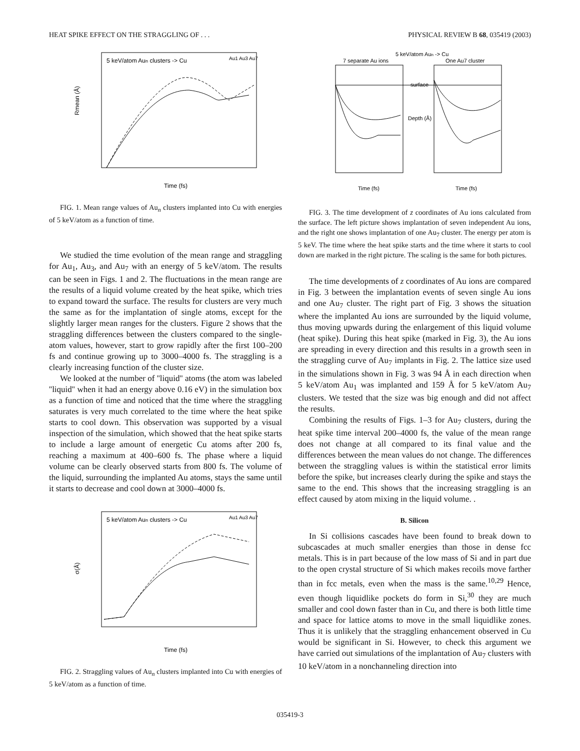HEAT SPIKE EFFECT ON THE STRAGGLING OF . . . PHYSICAL REVIEW B 68, 035419 (2003)
5 keV/atom Aun clusters -> Cu
Au1 Au3 Au7
Rmean (Å)
Time (fs)
FIG. 1. Mean range values of Au<sub>n</sub> clusters implanted into Cu with energies of 5 keV/atom as a function of time.
We studied the time evolution of the mean range and straggling for Au<sub>1</sub>, Au<sub>3</sub>, and Au<sub>7</sub> with an energy of 5 keV/atom. The results can be seen in Figs. 1 and 2. The fluctuations in the mean range are the results of a liquid volume created by the heat spike, which tries to expand toward the surface. The results for clusters are very much the same as for the implantation of single atoms, except for the slightly larger mean ranges for the clusters. Figure 2 shows that the straggling differences between the clusters compared to the single-atom values, however, start to grow rapidly after the first 100–200 fs and continue growing up to 3000–4000 fs. The straggling is a clearly increasing function of the cluster size.
We looked at the number of ''liquid'' atoms (the atom was labeled ''liquid'' when it had an energy above 0.16 eV) in the simulation box as a function of time and noticed that the time where the straggling saturates is very much correlated to the time where the heat spike starts to cool down. This observation was supported by a visual inspection of the simulation, which showed that the heat spike starts to include a large amount of energetic Cu atoms after 200 fs, reaching a maximum at 400–600 fs. The phase where a liquid volume can be clearly observed starts from 800 fs. The volume of the liquid, surrounding the implanted Au atoms, stays the same until it starts to decrease and cool down at 3000–4000 fs.
5 keV/atom Aun clusters -> Cu
Au1 Au3 Au7
σ(Å)
Time (fs)
FIG. 2. Straggling values of Au<sub>n</sub> clusters implanted into Cu with energies of 5 keV/atom as a function of time.
5 keV/atom Aun -> Cu
7 separate Au ions
One Au7 cluster
surface
Depth (Å)
Time (fs)
Time (fs)
FIG. 3. The time development of z coordinates of Au ions calculated from the surface. The left picture shows implantation of seven independent Au ions, and the right one shows implantation of one Au<sub>7</sub> cluster. The energy per atom is 5 keV. The time where the heat spike starts and the time where it starts to cool down are marked in the right picture. The scaling is the same for both pictures.
The time developments of z coordinates of Au ions are compared in Fig. 3 between the implantation events of seven single Au ions and one Au<sub>7</sub> cluster. The right part of Fig. 3 shows the situation where the implanted Au ions are surrounded by the liquid volume, thus moving upwards during the enlargement of this liquid volume (heat spike). During this heat spike (marked in Fig. 3), the Au ions are spreading in every direction and this results in a growth seen in the straggling curve of Au<sub>7</sub> implants in Fig. 2. The lattice size used in the simulations shown in Fig. 3 was 94 Å in each direction when 5 keV/atom Au<sub>1</sub> was implanted and 159 Å for 5 keV/atom Au<sub>7</sub> clusters. We tested that the size was big enough and did not affect the results.
Combining the results of Figs. 1–3 for Au<sub>7</sub> clusters, during the heat spike time interval 200–4000 fs, the value of the mean range does not change at all compared to its final value and the differences between the mean values do not change. The differences between the straggling values is within the statistical error limits before the spike, but increases clearly during the spike and stays the same to the end. This shows that the increasing straggling is an effect caused by atom mixing in the liquid volume. .
B. Silicon
In Si collisions cascades have been found to break down to subcascades at much smaller energies than those in dense fcc metals. This is in part because of the low mass of Si and in part due to the open crystal structure of Si which makes recoils move farther than in fcc metals, even when the mass is the same.<sup>10,29</sup> Hence, even though liquidlike pockets do form in Si,<sup>30</sup> they are much smaller and cool down faster than in Cu, and there is both little time and space for lattice atoms to move in the small liquidlike zones. Thus it is unlikely that the straggling enhancement observed in Cu would be significant in Si. However, to check this argument we have carried out simulations of the implantation of Au<sub>7</sub> clusters with 10 keV/atom in a nonchanneling direction into
035419-3